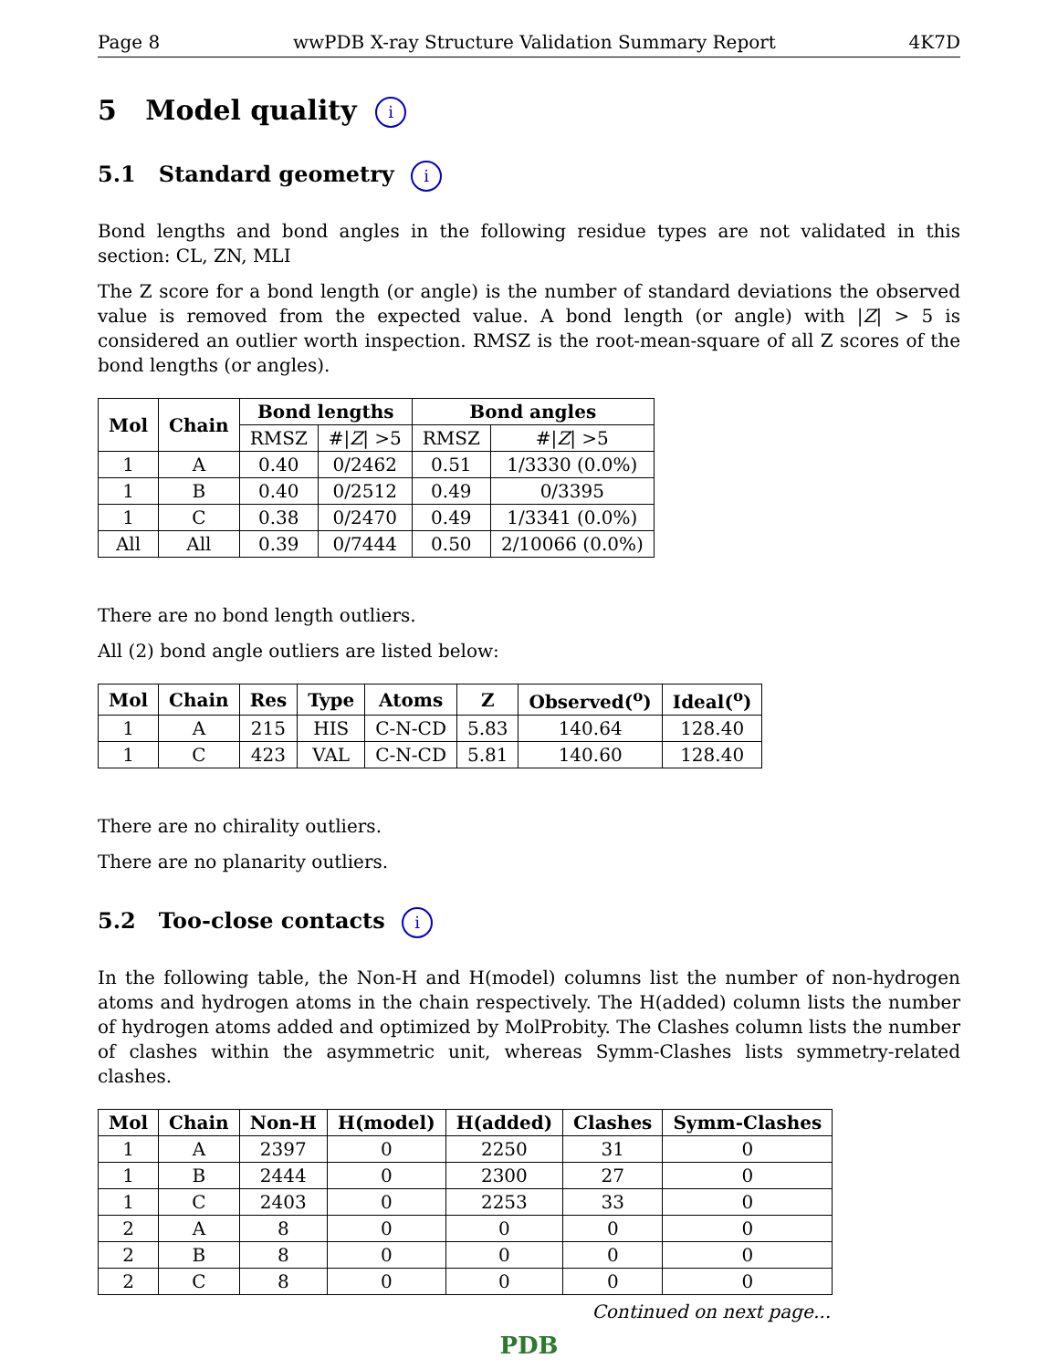Page 8 wwPDB X-ray Structure Validation Summary Report 4K7D
5 Model quality i
5.1 Standard geometry i
Bond lengths and bond angles in the following residue types are not validated in this section: CL, ZN, MLI
The Z score for a bond length (or angle) is the number of standard deviations the observed value is removed from the expected value. A bond length (or angle) with |Z| > 5 is considered an outlier worth inspection. RMSZ is the root-mean-square of all Z scores of the bond lengths (or angles).
| Mol | Chain | Bond lengths | | Bond angles | |
| --- | --- | --- | --- | --- | --- |
| | | RMSZ | #/ Z / >5 | RMSZ | #/ Z / >5 |
| 1 | A | 0.40 | 0/2462 | 0.51 | 1/3330 (0.0%) |
| 1 | B | 0.40 | 0/2512 | 0.49 | 0/3395 |
| 1 | C | 0.38 | 0/2470 | 0.49 | 1/3341 (0.0%) |
| All | All | 0.39 | 0/7444 | 0.50 | 2/10066 (0.0%) |
There are no bond length outliers.
All (2) bond angle outliers are listed below:
| Mol | Chain | Res | Type | Atoms | Z | Observed(<sup>o</sup>) | Ideal(<sup>o</sup>) |
| --- | --- | --- | --- | --- | --- | --- | --- |
| 1 | A | 215 | HIS | C-N-CD | 5.83 | 140.64 | 128.40 |
| 1 | C | 423 | VAL | C-N-CD | 5.81 | 140.60 | 128.40 |
There are no chirality outliers.
There are no planarity outliers.
5.2 Too-close contacts i
In the following table, the Non-H and H(model) columns list the number of non-hydrogen atoms and hydrogen atoms in the chain respectively. The H(added) column lists the number of hydrogen atoms added and optimized by MolProbity. The Clashes column lists the number of clashes within the asymmetric unit, whereas Symm-Clashes lists symmetry-related clashes.
| Mol | Chain | Non-H | H(model) | H(added) | Clashes | Symm-Clashes |
| --- | --- | --- | --- | --- | --- | --- |
| 1 | A | 2397 | 0 | 2250 | 31 | 0 |
| 1 | B | 2444 | 0 | 2300 | 27 | 0 |
| 1 | C | 2403 | 0 | 2253 | 33 | 0 |
| 2 | A | 8 | 0 | 0 | 0 | 0 |
| 2 | B | 8 | 0 | 0 | 0 | 0 |
| 2 | C | 8 | 0 | 0 | 0 | 0 |
Continued on next page...
PDB